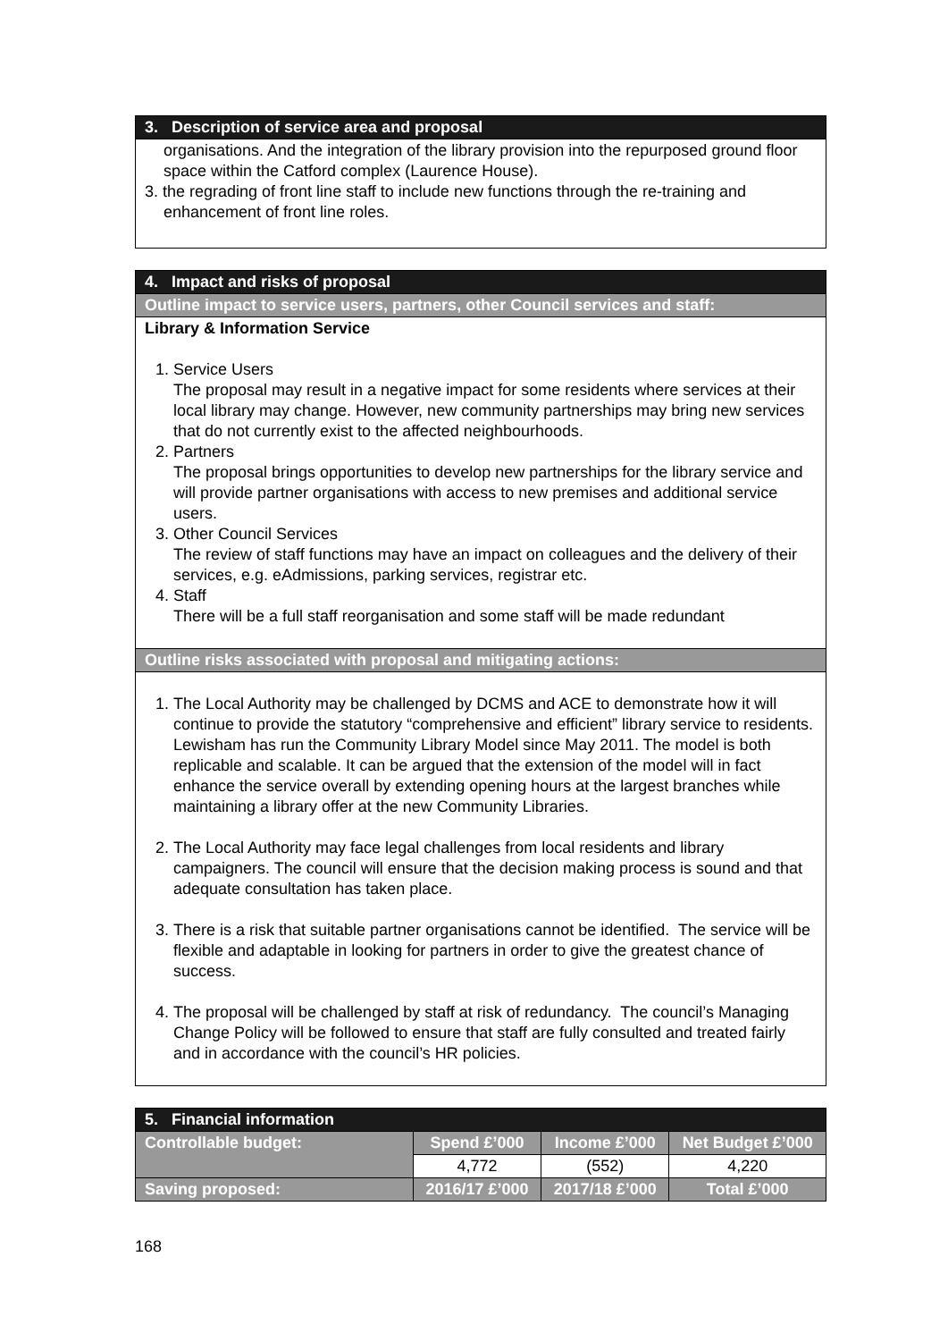| 3. Description of service area and proposal |
| --- |
| organisations. And the integration of the library provision into the repurposed ground floor space within the Catford complex (Laurence House). 3. the regrading of front line staff to include new functions through the re-training and enhancement of front line roles. |
| 4. Impact and risks of proposal |
| --- |
| Outline impact to service users, partners, other Council services and staff: |
| Library & Information Service 1. Service Users The proposal may result in a negative impact for some residents where services at their local library may change. However, new community partnerships may bring new services that do not currently exist to the affected neighbourhoods. 2. Partners The proposal brings opportunities to develop new partnerships for the library service and will provide partner organisations with access to new premises and additional service users. 3. Other Council Services The review of staff functions may have an impact on colleagues and the delivery of their services, e.g. eAdmissions, parking services, registrar etc. 4. Staff There will be a full staff reorganisation and some staff will be made redundant |
| Outline risks associated with proposal and mitigating actions: |
| 1. The Local Authority may be challenged by DCMS and ACE to demonstrate how it will continue to provide the statutory “comprehensive and efficient” library service to residents. Lewisham has run the Community Library Model since May 2011. The model is both replicable and scalable. It can be argued that the extension of the model will in fact enhance the service overall by extending opening hours at the largest branches while maintaining a library offer at the new Community Libraries. 2. The Local Authority may face legal challenges from local residents and library campaigners. The council will ensure that the decision making process is sound and that adequate consultation has taken place. 3. There is a risk that suitable partner organisations cannot be identified. The service will be flexible and adaptable in looking for partners in order to give the greatest chance of success. 4. The proposal will be challenged by staff at risk of redundancy. The council’s Managing Change Policy will be followed to ensure that staff are fully consulted and treated fairly and in accordance with the council’s HR policies. |
| 5. Financial information | | | |
| --- | --- | --- | --- |
| Controllable budget: | Spend £’000 | Income £’000 | Net Budget £’000 |
| | 4,772 | (552) | 4,220 |
| Saving proposed: | 2016/17 £’000 | 2017/18 £’000 | Total £’000 |
168